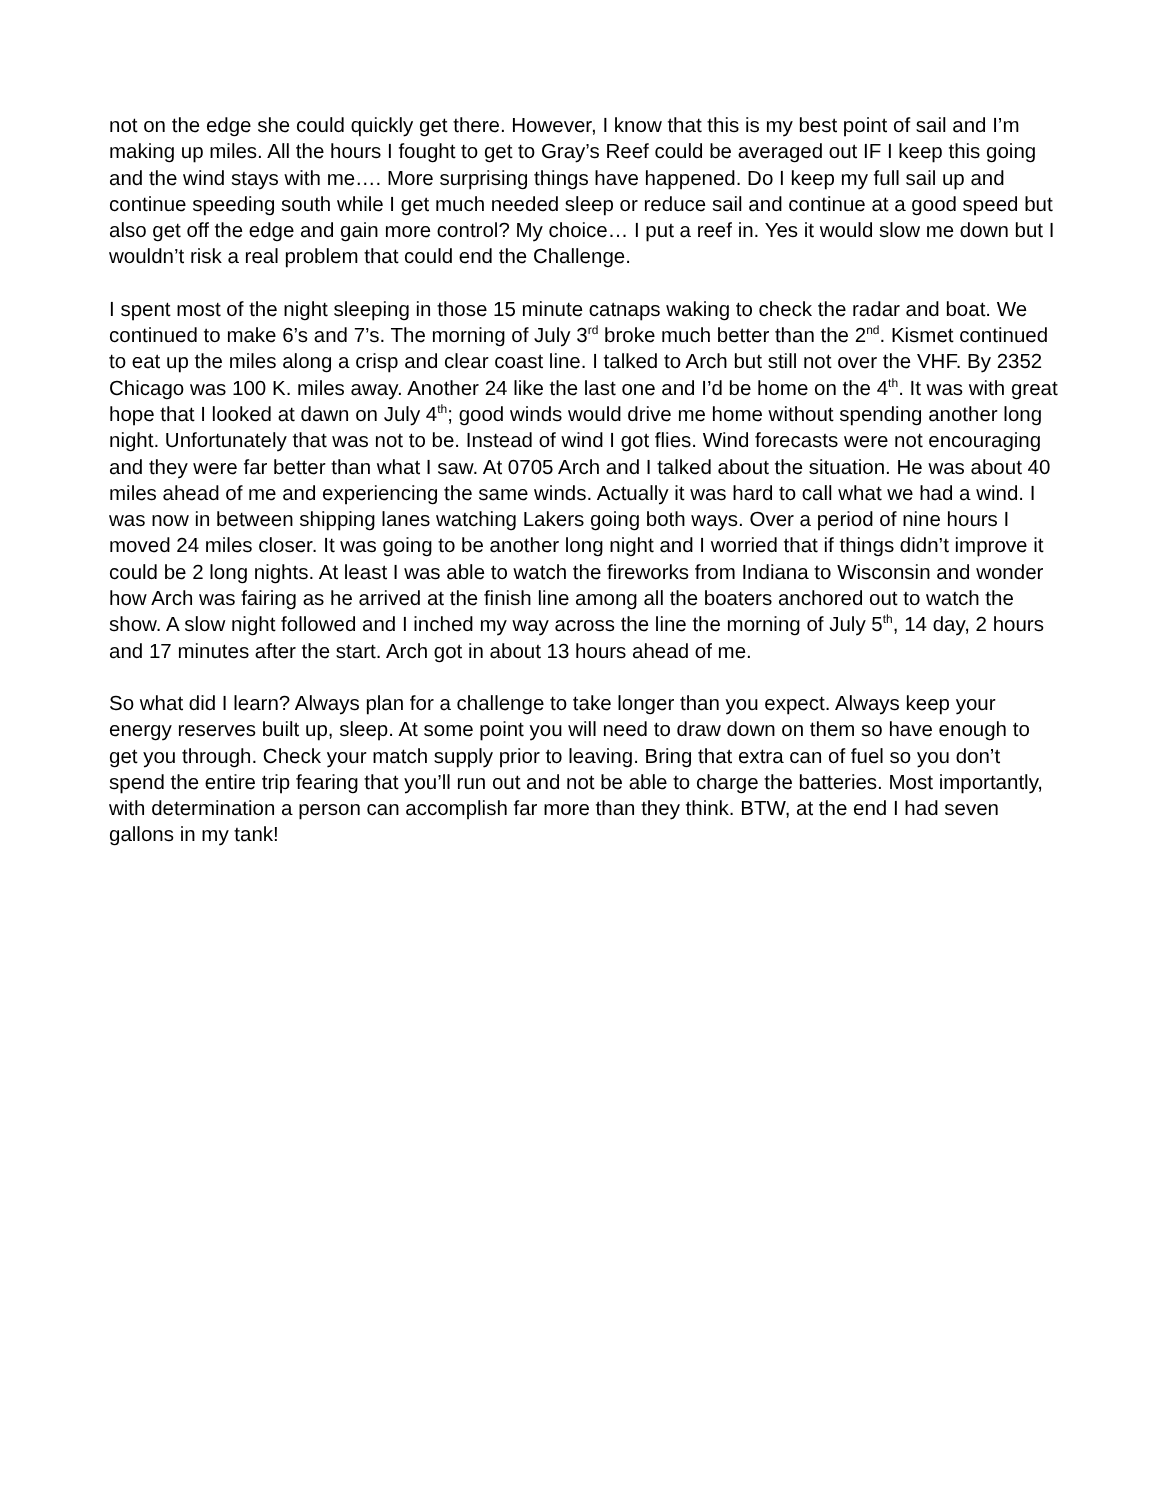not on the edge she could quickly get there. However, I know that this is my best point of sail and I’m making up miles. All the hours I fought to get to Gray’s Reef could be averaged out IF I keep this going and the wind stays with me…. More surprising things have happened. Do I keep my full sail up and continue speeding south while I get much needed sleep or reduce sail and continue at a good speed but also get off the edge and gain more control? My choice… I put a reef in. Yes it would slow me down but I wouldn’t risk a real problem that could end the Challenge.
I spent most of the night sleeping in those 15 minute catnaps waking to check the radar and boat. We continued to make 6’s and 7’s. The morning of July 3<sup>rd</sup> broke much better than the 2<sup>nd</sup>. Kismet continued to eat up the miles along a crisp and clear coast line. I talked to Arch but still not over the VHF. By 2352 Chicago was 100 K. miles away. Another 24 like the last one and I’d be home on the 4<sup>th</sup>. It was with great hope that I looked at dawn on July 4<sup>th</sup>; good winds would drive me home without spending another long night. Unfortunately that was not to be. Instead of wind I got flies. Wind forecasts were not encouraging and they were far better than what I saw. At 0705 Arch and I talked about the situation. He was about 40 miles ahead of me and experiencing the same winds. Actually it was hard to call what we had a wind. I was now in between shipping lanes watching Lakers going both ways. Over a period of nine hours I moved 24 miles closer. It was going to be another long night and I worried that if things didn’t improve it could be 2 long nights. At least I was able to watch the fireworks from Indiana to Wisconsin and wonder how Arch was fairing as he arrived at the finish line among all the boaters anchored out to watch the show. A slow night followed and I inched my way across the line the morning of July 5<sup>th</sup>, 14 day, 2 hours and 17 minutes after the start. Arch got in about 13 hours ahead of me.
So what did I learn? Always plan for a challenge to take longer than you expect. Always keep your energy reserves built up, sleep. At some point you will need to draw down on them so have enough to get you through. Check your match supply prior to leaving. Bring that extra can of fuel so you don’t spend the entire trip fearing that you’ll run out and not be able to charge the batteries. Most importantly, with determination a person can accomplish far more than they think. BTW, at the end I had seven gallons in my tank!